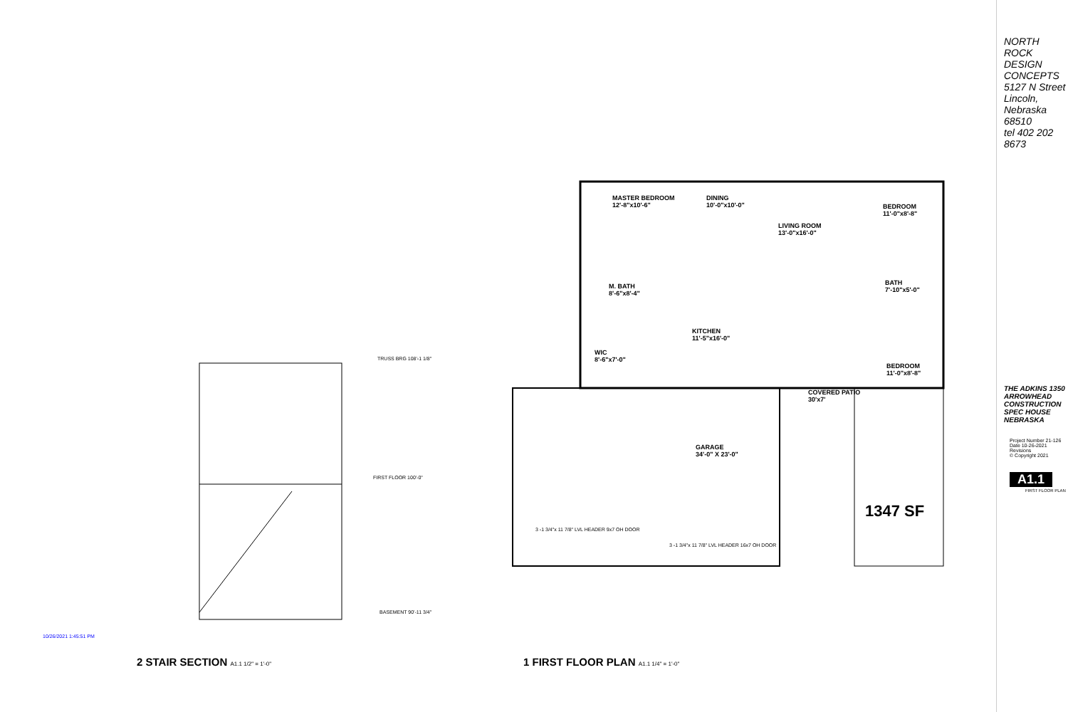TRUSS BRG 108'-1 1/8"
FIRST FLOOR 100'-0"
BASEMENT 90'-11 3/4"
MASTER BEDROOM
12'-8"x10'-6"
DINING
10'-0"x10'-0"
LIVING ROOM
13'-0"x16'-0"
BEDROOM
11'-0"x8'-8"
M. BATH
8'-6"x8'-4"
BATH
7'-10"x5'-0"
KITCHEN
11'-5"x16'-0"
WIC
8'-6"x7'-0"
BEDROOM
11'-0"x8'-8"
COVERED PATIO
30'x7'
GARAGE
34'-0" X 23'-0"
1347 SF
3 -1 3/4"x 11 7/8" LVL HEADER 9x7 OH DOOR
3 -1 3/4"x 11 7/8" LVL HEADER 16x7 OH DOOR
2 STAIR SECTION A1.1 1/2" = 1'-0"
1 FIRST FLOOR PLAN A1.1 1/4" = 1'-0"
10/26/2021 1:45:51 PM
NORTH ROCK DESIGN CONCEPTS
5127 N Street
Lincoln, Nebraska 68510
tel 402 202 8673
THE ADKINS 1350
ARROWHEAD CONSTRUCTION
SPEC HOUSE
NEBRASKA
Project Number 21-126
Date 10-26-2021
Revisions
© Copyright 2021
A1.1
FIRST FLOOR PLAN